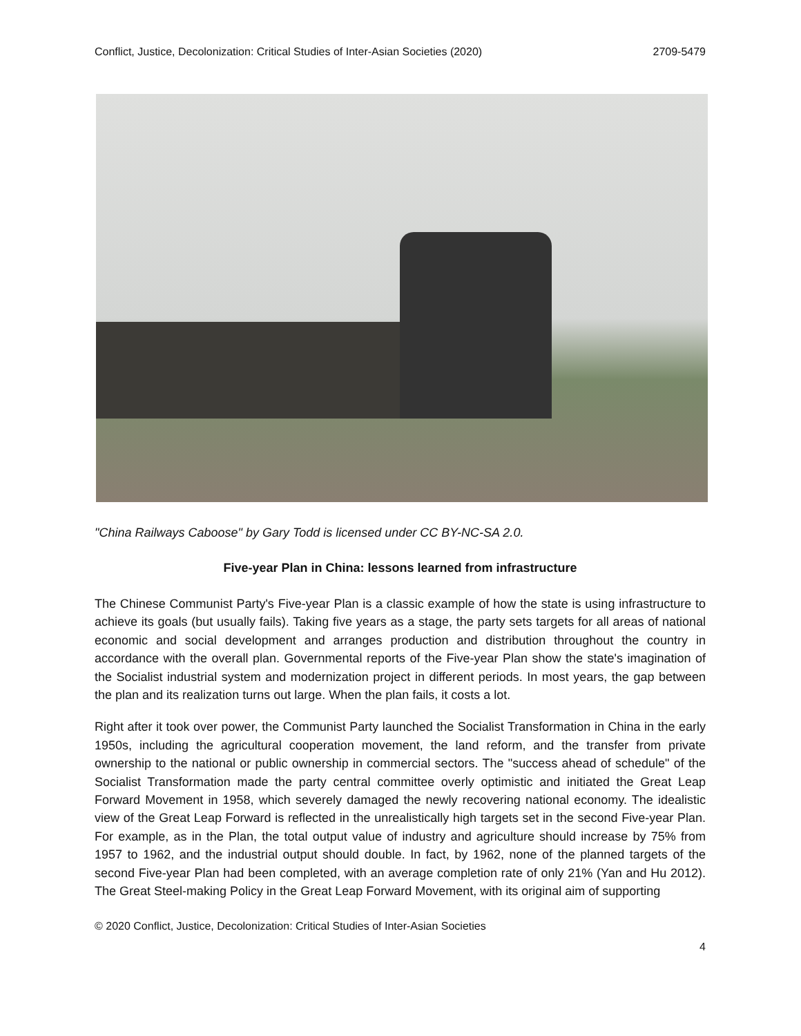Conflict, Justice, Decolonization: Critical Studies of Inter-Asian Societies (2020) 2709-5479
"China Railways Caboose" by Gary Todd is licensed under CC BY-NC-SA 2.0.
Five-year Plan in China: lessons learned from infrastructure
The Chinese Communist Party's Five-year Plan is a classic example of how the state is using infrastructure to achieve its goals (but usually fails). Taking five years as a stage, the party sets targets for all areas of national economic and social development and arranges production and distribution throughout the country in accordance with the overall plan. Governmental reports of the Five-year Plan show the state's imagination of the Socialist industrial system and modernization project in different periods. In most years, the gap between the plan and its realization turns out large. When the plan fails, it costs a lot.
Right after it took over power, the Communist Party launched the Socialist Transformation in China in the early 1950s, including the agricultural cooperation movement, the land reform, and the transfer from private ownership to the national or public ownership in commercial sectors. The "success ahead of schedule" of the Socialist Transformation made the party central committee overly optimistic and initiated the Great Leap Forward Movement in 1958, which severely damaged the newly recovering national economy. The idealistic view of the Great Leap Forward is reflected in the unrealistically high targets set in the second Five-year Plan. For example, as in the Plan, the total output value of industry and agriculture should increase by 75% from 1957 to 1962, and the industrial output should double. In fact, by 1962, none of the planned targets of the second Five-year Plan had been completed, with an average completion rate of only 21% (Yan and Hu 2012). The Great Steel-making Policy in the Great Leap Forward Movement, with its original aim of supporting
© 2020 Conflict, Justice, Decolonization: Critical Studies of Inter-Asian Societies
4